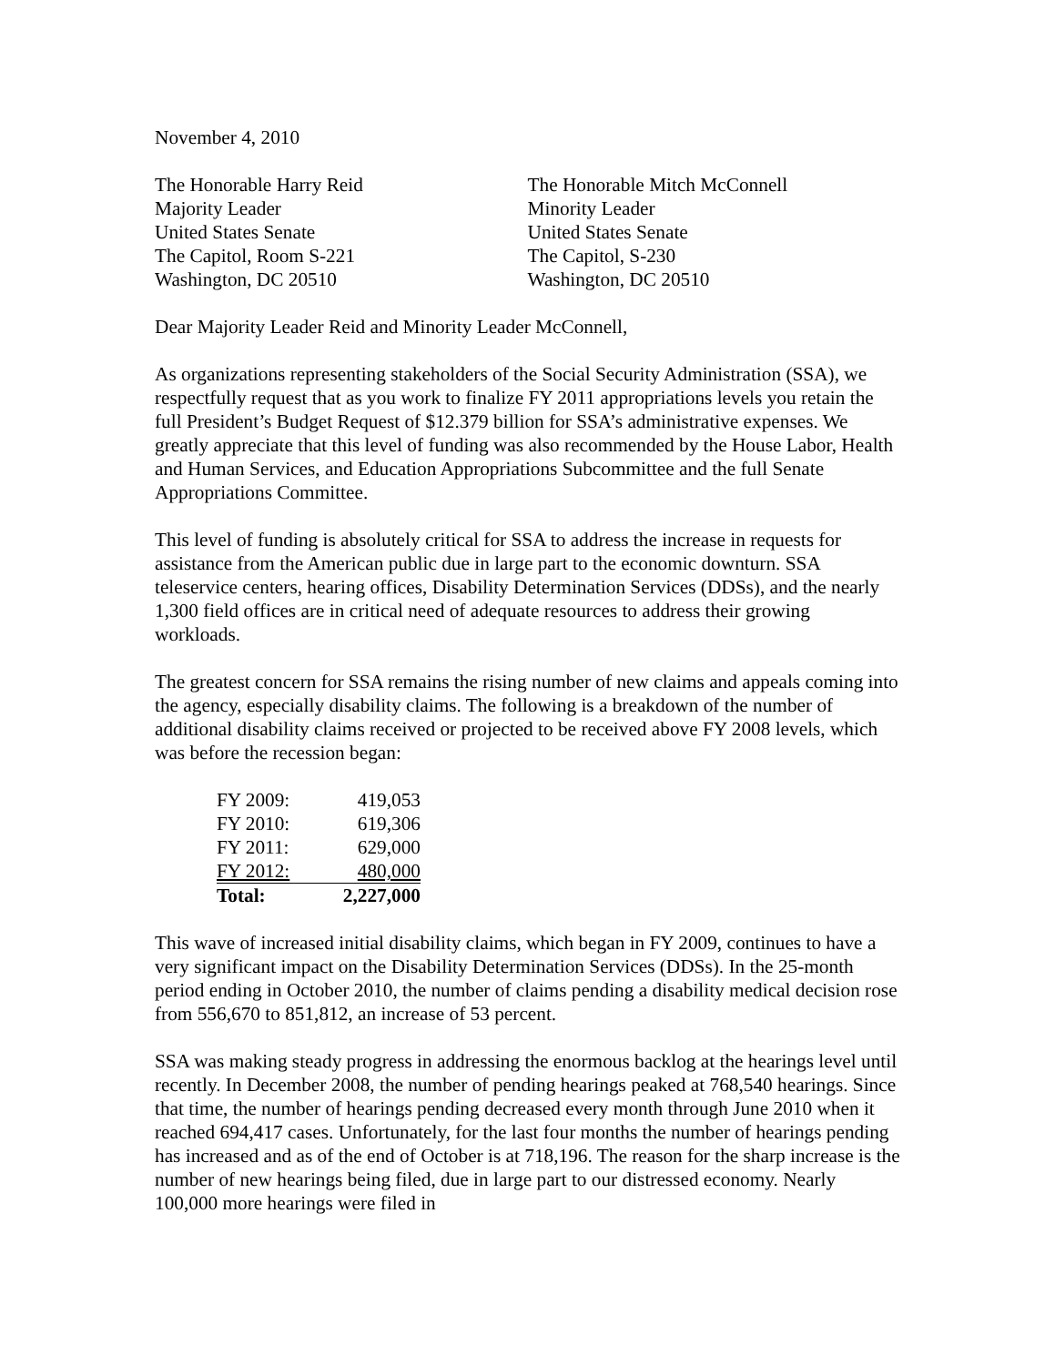November 4, 2010
The Honorable Harry Reid
Majority Leader
United States Senate
The Capitol, Room S-221
Washington, DC 20510
The Honorable Mitch McConnell
Minority Leader
United States Senate
The Capitol, S-230
Washington, DC 20510
Dear Majority Leader Reid and Minority Leader McConnell,
As organizations representing stakeholders of the Social Security Administration (SSA), we respectfully request that as you work to finalize FY 2011 appropriations levels you retain the full President’s Budget Request of $12.379 billion for SSA’s administrative expenses. We greatly appreciate that this level of funding was also recommended by the House Labor, Health and Human Services, and Education Appropriations Subcommittee and the full Senate Appropriations Committee.
This level of funding is absolutely critical for SSA to address the increase in requests for assistance from the American public due in large part to the economic downturn. SSA teleservice centers, hearing offices, Disability Determination Services (DDSs), and the nearly 1,300 field offices are in critical need of adequate resources to address their growing workloads.
The greatest concern for SSA remains the rising number of new claims and appeals coming into the agency, especially disability claims. The following is a breakdown of the number of additional disability claims received or projected to be received above FY 2008 levels, which was before the recession began:
| FY 2009: | 419,053 |
| FY 2010: | 619,306 |
| FY 2011: | 629,000 |
| FY 2012: | 480,000 |
| Total: | 2,227,000 |
This wave of increased initial disability claims, which began in FY 2009, continues to have a very significant impact on the Disability Determination Services (DDSs). In the 25-month period ending in October 2010, the number of claims pending a disability medical decision rose from 556,670 to 851,812, an increase of 53 percent.
SSA was making steady progress in addressing the enormous backlog at the hearings level until recently. In December 2008, the number of pending hearings peaked at 768,540 hearings. Since that time, the number of hearings pending decreased every month through June 2010 when it reached 694,417 cases. Unfortunately, for the last four months the number of hearings pending has increased and as of the end of October is at 718,196. The reason for the sharp increase is the number of new hearings being filed, due in large part to our distressed economy. Nearly 100,000 more hearings were filed in